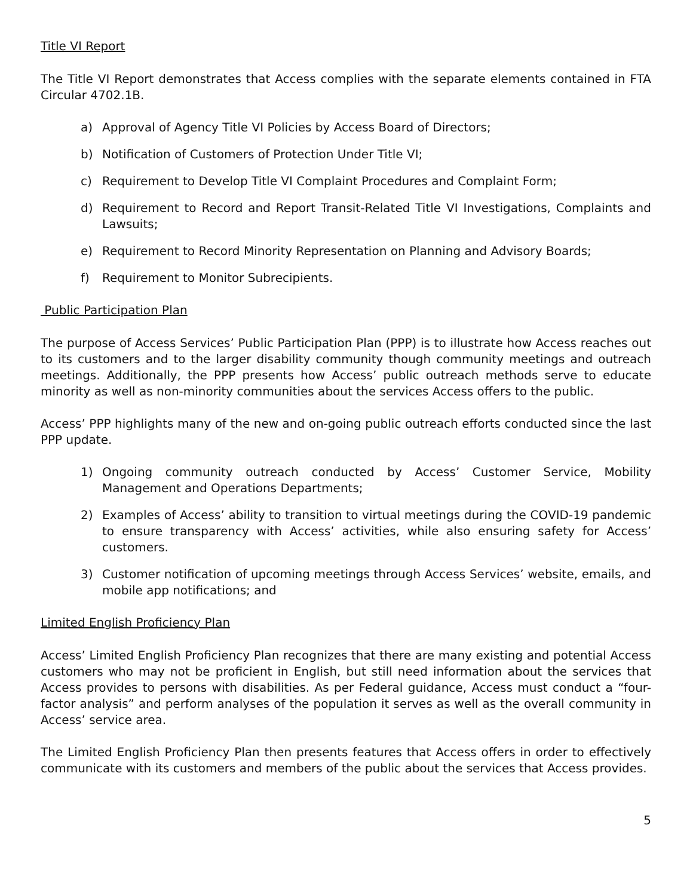Title VI Report
The Title VI Report demonstrates that Access complies with the separate elements contained in FTA Circular 4702.1B.
a) Approval of Agency Title VI Policies by Access Board of Directors;
b) Notification of Customers of Protection Under Title VI;
c) Requirement to Develop Title VI Complaint Procedures and Complaint Form;
d) Requirement to Record and Report Transit-Related Title VI Investigations, Complaints and Lawsuits;
e) Requirement to Record Minority Representation on Planning and Advisory Boards;
f) Requirement to Monitor Subrecipients.
Public Participation Plan
The purpose of Access Services’ Public Participation Plan (PPP) is to illustrate how Access reaches out to its customers and to the larger disability community though community meetings and outreach meetings. Additionally, the PPP presents how Access’ public outreach methods serve to educate minority as well as non-minority communities about the services Access offers to the public.
Access’ PPP highlights many of the new and on-going public outreach efforts conducted since the last PPP update.
1) Ongoing community outreach conducted by Access’ Customer Service, Mobility Management and Operations Departments;
2) Examples of Access’ ability to transition to virtual meetings during the COVID-19 pandemic to ensure transparency with Access’ activities, while also ensuring safety for Access’ customers.
3) Customer notification of upcoming meetings through Access Services’ website, emails, and mobile app notifications; and
Limited English Proficiency Plan
Access’ Limited English Proficiency Plan recognizes that there are many existing and potential Access customers who may not be proficient in English, but still need information about the services that Access provides to persons with disabilities. As per Federal guidance, Access must conduct a “four-factor analysis” and perform analyses of the population it serves as well as the overall community in Access’ service area.
The Limited English Proficiency Plan then presents features that Access offers in order to effectively communicate with its customers and members of the public about the services that Access provides.
5